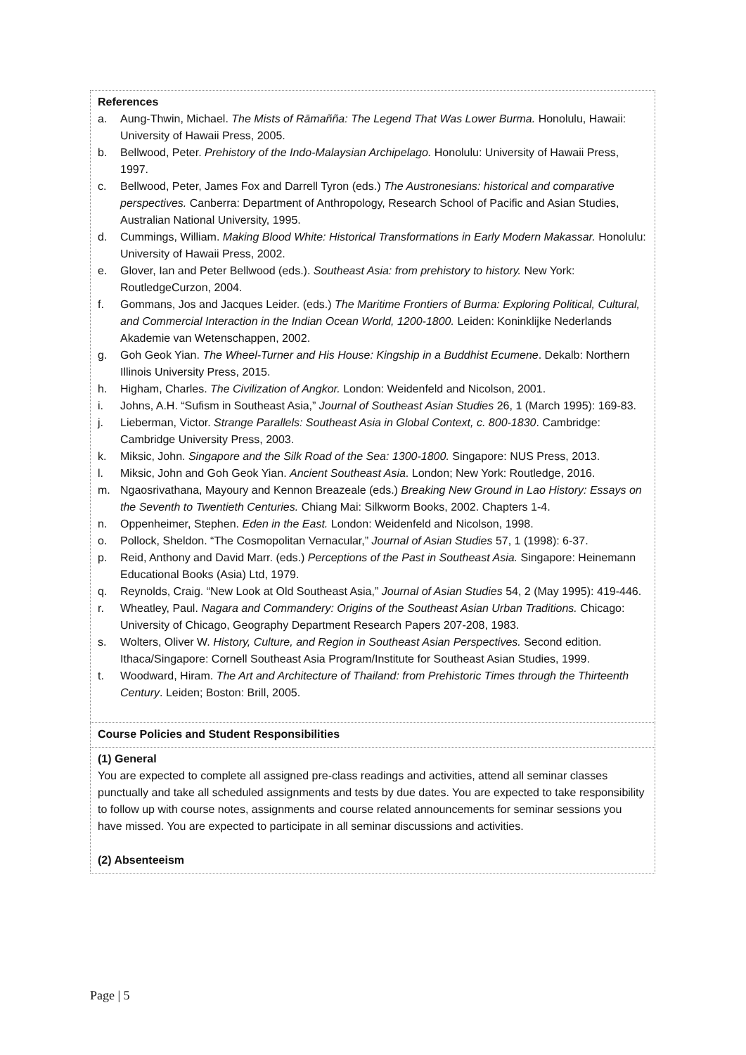| References a. Aung-Thwin, Michael. The Mists of Rāmañña: The Legend That Was Lower Burma. Honolulu, Hawaii: University of Hawaii Press, 2005. b. Bellwood, Peter. Prehistory of the Indo-Malaysian Archipelago. Honolulu: University of Hawaii Press, 1997. c. Bellwood, Peter, James Fox and Darrell Tyron (eds.) The Austronesians: historical and comparative perspectives. Canberra: Department of Anthropology, Research School of Pacific and Asian Studies, Australian National University, 1995. d. Cummings, William. Making Blood White: Historical Transformations in Early Modern Makassar. Honolulu: University of Hawaii Press, 2002. e. Glover, Ian and Peter Bellwood (eds.). Southeast Asia: from prehistory to history. New York: RoutledgeCurzon, 2004. f. Gommans, Jos and Jacques Leider. (eds.) The Maritime Frontiers of Burma: Exploring Political, Cultural, and Commercial Interaction in the Indian Ocean World, 1200-1800. Leiden: Koninklijke Nederlands Akademie van Wetenschappen, 2002. g. Goh Geok Yian. The Wheel-Turner and His House: Kingship in a Buddhist Ecumene . Dekalb: Northern Illinois University Press, 2015. h. Higham, Charles. The Civilization of Angkor. London: Weidenfeld and Nicolson, 2001. i. Johns, A.H. “Sufism in Southeast Asia,” Journal of Southeast Asian Studies 26, 1 (March 1995): 169-83. j. Lieberman, Victor. Strange Parallels: Southeast Asia in Global Context, c. 800-1830 . Cambridge: Cambridge University Press, 2003. k. Miksic, John. Singapore and the Silk Road of the Sea: 1300-1800. Singapore: NUS Press, 2013. l. Miksic, John and Goh Geok Yian. Ancient Southeast Asia . London; New York: Routledge, 2016. m. Ngaosrivathana, Mayoury and Kennon Breazeale (eds.) Breaking New Ground in Lao History: Essays on the Seventh to Twentieth Centuries. Chiang Mai: Silkworm Books, 2002. Chapters 1-4. n. Oppenheimer, Stephen. Eden in the East. London: Weidenfeld and Nicolson, 1998. o. Pollock, Sheldon. “The Cosmopolitan Vernacular,” Journal of Asian Studies 57, 1 (1998): 6-37. p. Reid, Anthony and David Marr. (eds.) Perceptions of the Past in Southeast Asia. Singapore: Heinemann Educational Books (Asia) Ltd, 1979. q. Reynolds, Craig. “New Look at Old Southeast Asia,” Journal of Asian Studies 54, 2 (May 1995): 419-446. r. Wheatley, Paul. Nagara and Commandery: Origins of the Southeast Asian Urban Traditions. Chicago: University of Chicago, Geography Department Research Papers 207-208, 1983. s. Wolters, Oliver W. History, Culture, and Region in Southeast Asian Perspectives. Second edition. Ithaca/Singapore: Cornell Southeast Asia Program/Institute for Southeast Asian Studies, 1999. t. Woodward, Hiram. The Art and Architecture of Thailand: from Prehistoric Times through the Thirteenth Century . Leiden; Boston: Brill, 2005. |
| Course Policies and Student Responsibilities |
| (1) General You are expected to complete all assigned pre-class readings and activities, attend all seminar classes punctually and take all scheduled assignments and tests by due dates. You are expected to take responsibility to follow up with course notes, assignments and course related announcements for seminar sessions you have missed. You are expected to participate in all seminar discussions and activities. (2) Absenteeism |
Page | 5